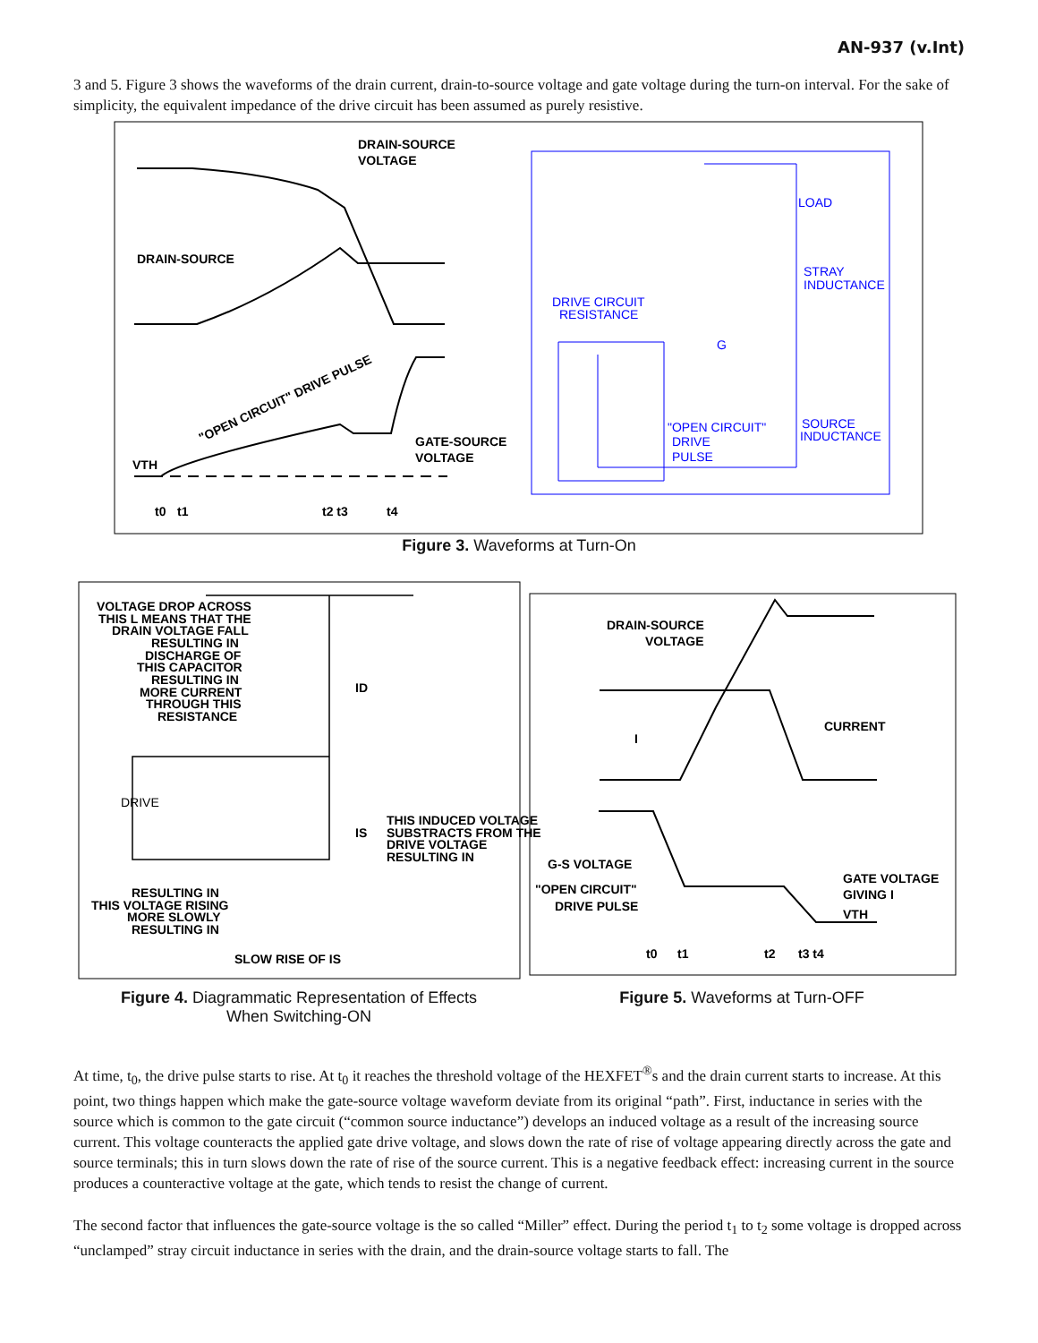AN-937 (v.Int)
3 and 5. Figure 3 shows the waveforms of the drain current, drain-to-source voltage and gate voltage during the turn-on interval. For the sake of simplicity, the equivalent impedance of the drive circuit has been assumed as purely resistive.
DRAIN-SOURCE
VOLTAGE
DRAIN-SOURCE
GATE-SOURCE
VOLTAGE
"OPEN CIRCUIT" DRIVE PULSE
VTH
t0
t1
t2 t3
t4
LOAD
STRAY
INDUCTANCE
DRIVE CIRCUIT
RESISTANCE
"OPEN CIRCUIT"
DRIVE
PULSE
SOURCE
INDUCTANCE
G
Figure 3. Waveforms at Turn-On
VOLTAGE DROP ACROSS
THIS L MEANS THAT THE
DRAIN VOLTAGE FALL
RESULTING IN
DISCHARGE OF
THIS CAPACITOR
RESULTING IN
MORE CURRENT
THROUGH THIS
RESISTANCE
THIS INDUCED VOLTAGE
SUBSTRACTS FROM THE
DRIVE VOLTAGE
RESULTING IN
RESULTING IN
THIS VOLTAGE RISING
MORE SLOWLY
RESULTING IN
SLOW RISE OF IS
ID
IS
DRIVE
DRAIN-SOURCE
VOLTAGE
CURRENT
I
G-S VOLTAGE
"OPEN CIRCUIT"
DRIVE PULSE
GATE VOLTAGE
GIVING I
VTH
t0
t1
t2
t3 t4
Figure 4. Diagrammatic Representation of Effects
When Switching-ON
Figure 5. Waveforms at Turn-OFF
At time, t<sub>0</sub>, the drive pulse starts to rise. At t<sub>0</sub> it reaches the threshold voltage of the HEXFET<sup>®</sup>s and the drain current starts to increase. At this point, two things happen which make the gate-source voltage waveform deviate from its original “path”. First, inductance in series with the source which is common to the gate circuit (“common source inductance”) develops an induced voltage as a result of the increasing source current. This voltage counteracts the applied gate drive voltage, and slows down the rate of rise of voltage appearing directly across the gate and source terminals; this in turn slows down the rate of rise of the source current. This is a negative feedback effect: increasing current in the source produces a counteractive voltage at the gate, which tends to resist the change of current.
The second factor that influences the gate-source voltage is the so called “Miller” effect. During the period t<sub>1</sub> to t<sub>2</sub> some voltage is dropped across “unclamped” stray circuit inductance in series with the drain, and the drain-source voltage starts to fall. The